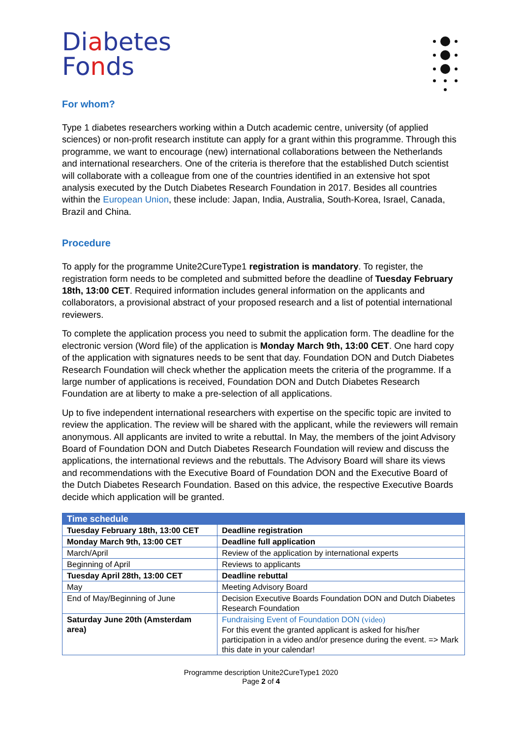Diabetes
Fonds
For whom?
Type 1 diabetes researchers working within a Dutch academic centre, university (of applied sciences) or non-profit research institute can apply for a grant within this programme. Through this programme, we want to encourage (new) international collaborations between the Netherlands and international researchers. One of the criteria is therefore that the established Dutch scientist will collaborate with a colleague from one of the countries identified in an extensive hot spot analysis executed by the Dutch Diabetes Research Foundation in 2017. Besides all countries within the European Union, these include: Japan, India, Australia, South-Korea, Israel, Canada, Brazil and China.
Procedure
To apply for the programme Unite2CureType1 registration is mandatory. To register, the registration form needs to be completed and submitted before the deadline of Tuesday February 18th, 13:00 CET. Required information includes general information on the applicants and collaborators, a provisional abstract of your proposed research and a list of potential international reviewers.
To complete the application process you need to submit the application form. The deadline for the electronic version (Word file) of the application is Monday March 9th, 13:00 CET. One hard copy of the application with signatures needs to be sent that day. Foundation DON and Dutch Diabetes Research Foundation will check whether the application meets the criteria of the programme. If a large number of applications is received, Foundation DON and Dutch Diabetes Research Foundation are at liberty to make a pre-selection of all applications.
Up to five independent international researchers with expertise on the specific topic are invited to review the application. The review will be shared with the applicant, while the reviewers will remain anonymous. All applicants are invited to write a rebuttal. In May, the members of the joint Advisory Board of Foundation DON and Dutch Diabetes Research Foundation will review and discuss the applications, the international reviews and the rebuttals. The Advisory Board will share its views and recommendations with the Executive Board of Foundation DON and the Executive Board of the Dutch Diabetes Research Foundation. Based on this advice, the respective Executive Boards decide which application will be granted.
| Time schedule | |
| --- | --- |
| Tuesday February 18th, 13:00 CET | Deadline registration |
| Monday March 9th, 13:00 CET | Deadline full application |
| March/April | Review of the application by international experts |
| Beginning of April | Reviews to applicants |
| Tuesday April 28th, 13:00 CET | Deadline rebuttal |
| May | Meeting Advisory Board |
| End of May/Beginning of June | Decision Executive Boards Foundation DON and Dutch Diabetes Research Foundation |
| Saturday June 20th (Amsterdam area) | Fundraising Event of Foundation DON (video) For this event the granted applicant is asked for his/her participation in a video and/or presence during the event. => Mark this date in your calendar! |
Programme description Unite2CureType1 2020
Page 2 of 4